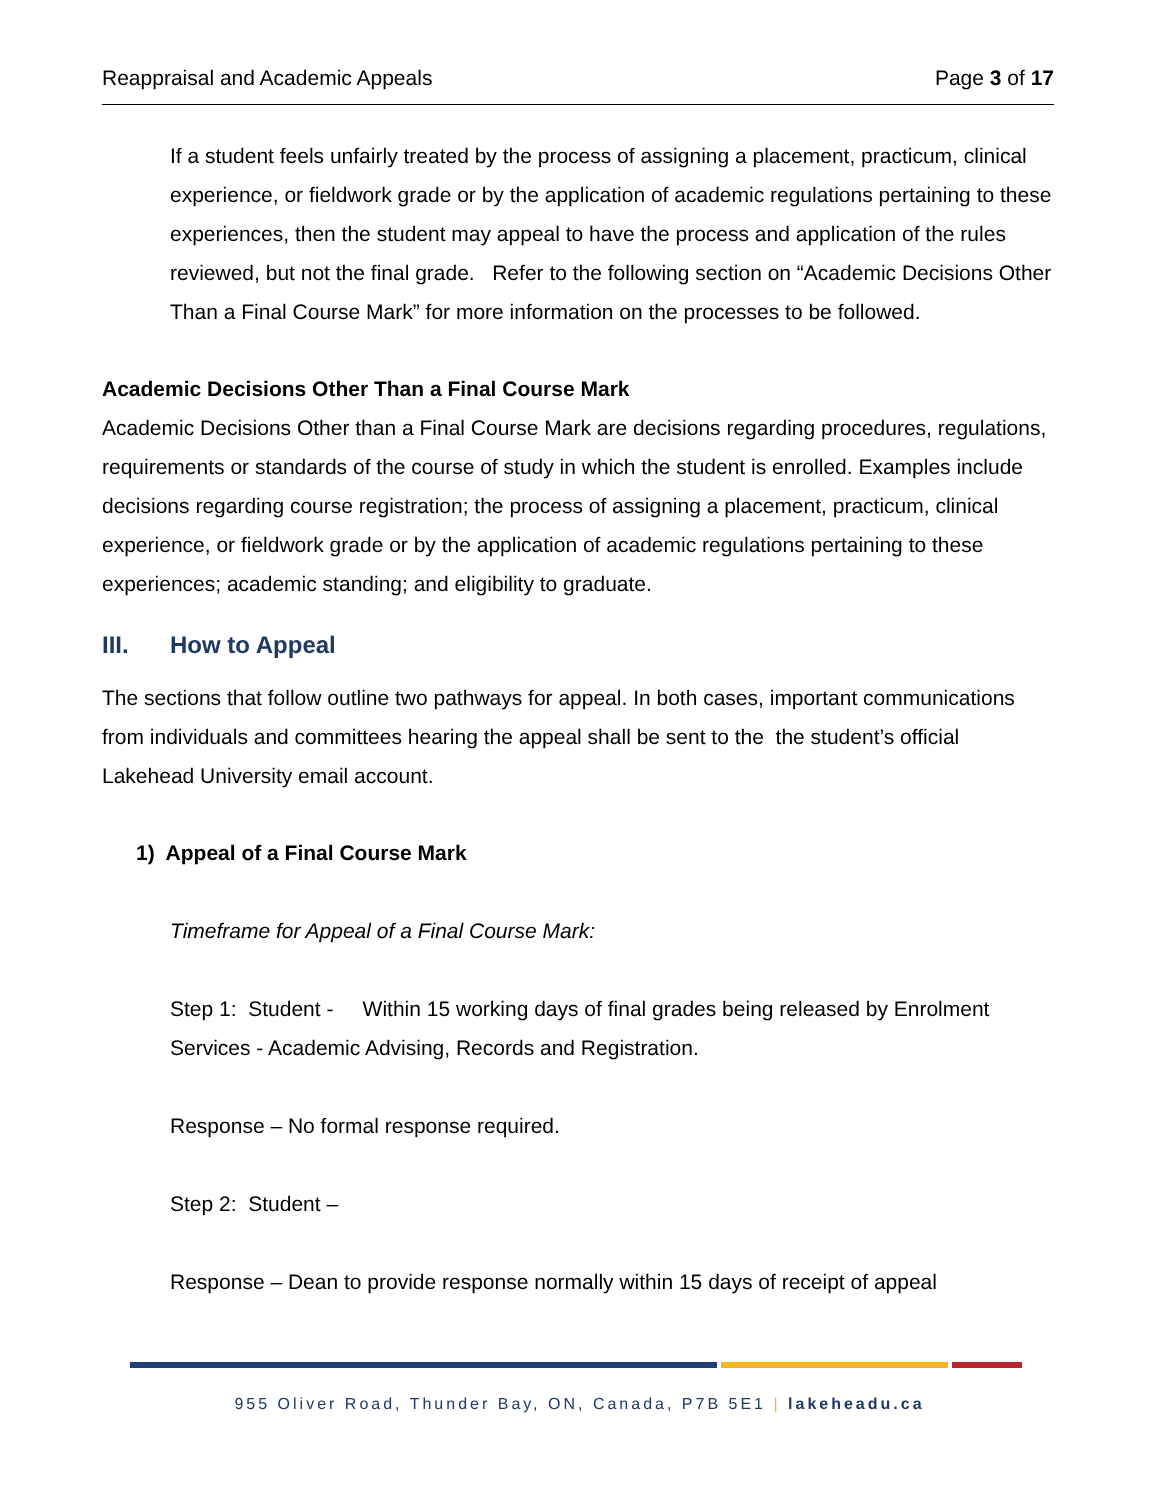Reappraisal and Academic Appeals Page 3 of 17
If a student feels unfairly treated by the process of assigning a placement, practicum, clinical experience, or fieldwork grade or by the application of academic regulations pertaining to these experiences, then the student may appeal to have the process and application of the rules reviewed, but not the final grade. Refer to the following section on “Academic Decisions Other Than a Final Course Mark” for more information on the processes to be followed.
Academic Decisions Other Than a Final Course Mark
Academic Decisions Other than a Final Course Mark are decisions regarding procedures, regulations, requirements or standards of the course of study in which the student is enrolled. Examples include decisions regarding course registration; the process of assigning a placement, practicum, clinical experience, or fieldwork grade or by the application of academic regulations pertaining to these experiences; academic standing; and eligibility to graduate.
III. How to Appeal
The sections that follow outline two pathways for appeal. In both cases, important communications from individuals and committees hearing the appeal shall be sent to the the student’s official Lakehead University email account.
1) Appeal of a Final Course Mark
Timeframe for Appeal of a Final Course Mark:
Step 1: Student - Within 15 working days of final grades being released by Enrolment Services - Academic Advising, Records and Registration.
Response – No formal response required.
Step 2: Student –
Response – Dean to provide response normally within 15 days of receipt of appeal
955 Oliver Road, Thunder Bay, ON, Canada, P7B 5E1 | lakeheadu.ca